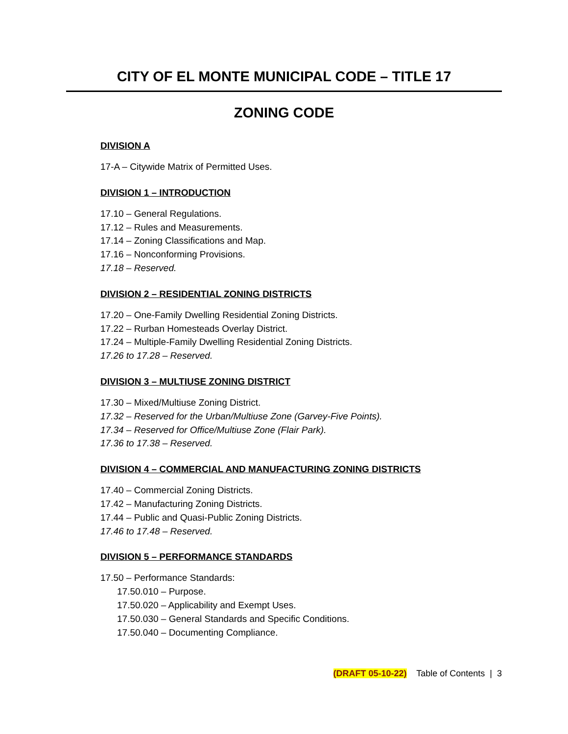CITY OF EL MONTE MUNICIPAL CODE – TITLE 17
ZONING CODE
DIVISION A
17-A – Citywide Matrix of Permitted Uses.
DIVISION 1 – INTRODUCTION
17.10 – General Regulations.
17.12 – Rules and Measurements.
17.14 – Zoning Classifications and Map.
17.16 – Nonconforming Provisions.
17.18 – Reserved.
DIVISION 2 – RESIDENTIAL ZONING DISTRICTS
17.20 – One-Family Dwelling Residential Zoning Districts.
17.22 – Rurban Homesteads Overlay District.
17.24 – Multiple-Family Dwelling Residential Zoning Districts.
17.26 to 17.28 – Reserved.
DIVISION 3 – MULTIUSE ZONING DISTRICT
17.30 – Mixed/Multiuse Zoning District.
17.32 – Reserved for the Urban/Multiuse Zone (Garvey-Five Points).
17.34 – Reserved for Office/Multiuse Zone (Flair Park).
17.36 to 17.38 – Reserved.
DIVISION 4 – COMMERCIAL AND MANUFACTURING ZONING DISTRICTS
17.40 – Commercial Zoning Districts.
17.42 – Manufacturing Zoning Districts.
17.44 – Public and Quasi-Public Zoning Districts.
17.46 to 17.48 – Reserved.
DIVISION 5 – PERFORMANCE STANDARDS
17.50 – Performance Standards:
17.50.010 – Purpose.
17.50.020 – Applicability and Exempt Uses.
17.50.030 – General Standards and Specific Conditions.
17.50.040 – Documenting Compliance.
(DRAFT 05-10-22) Table of Contents | 3